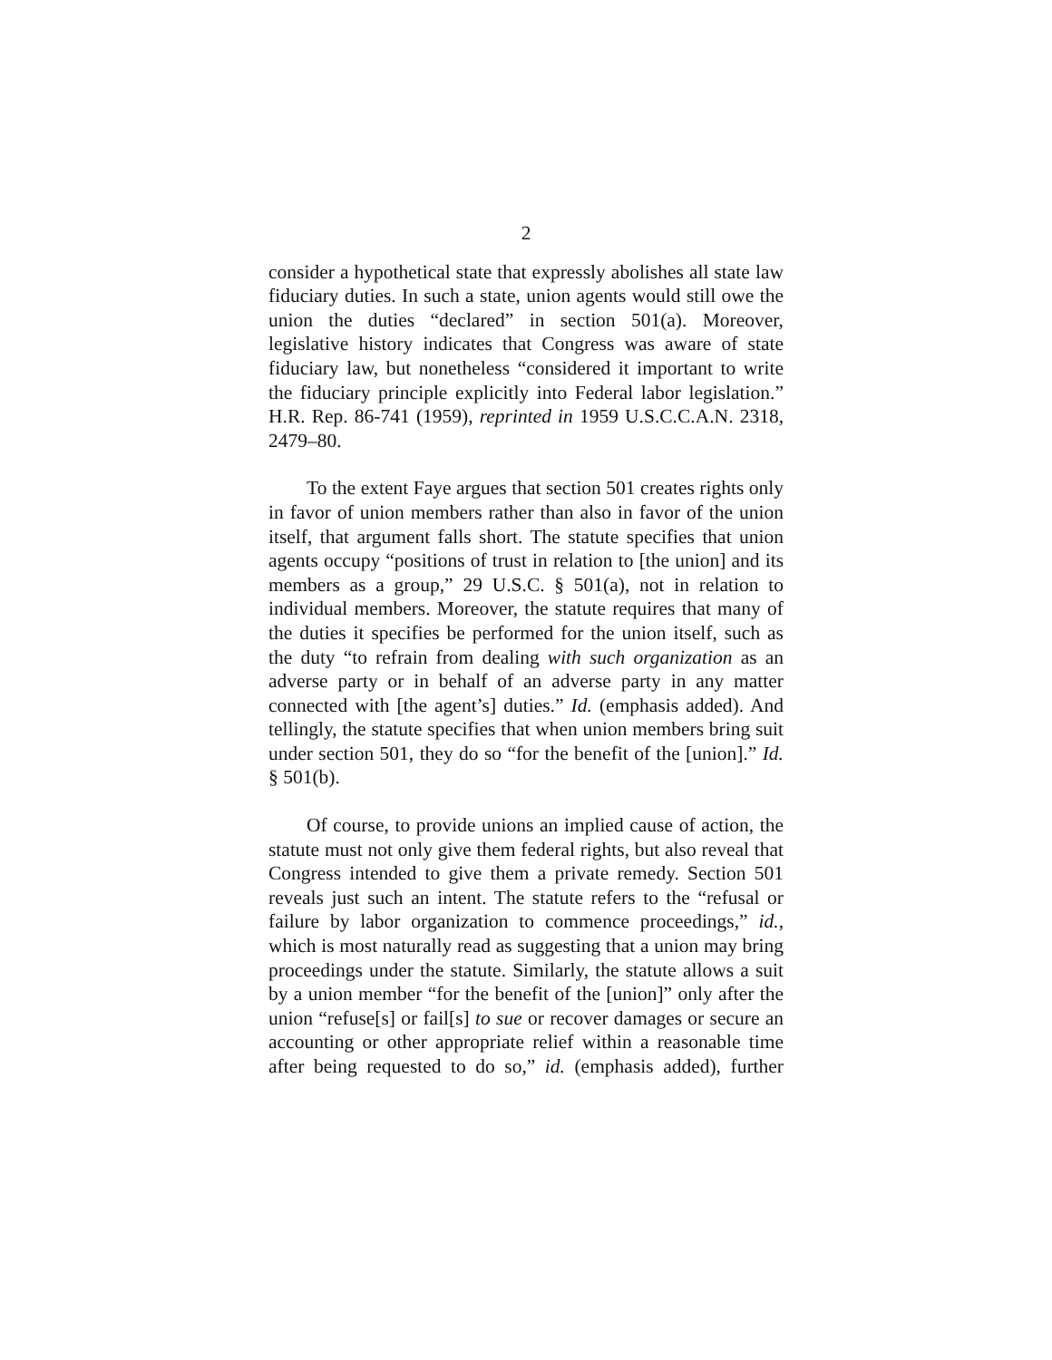2
consider a hypothetical state that expressly abolishes all state law fiduciary duties. In such a state, union agents would still owe the union the duties “declared” in section 501(a). Moreover, legislative history indicates that Congress was aware of state fiduciary law, but nonetheless “considered it important to write the fiduciary principle explicitly into Federal labor legislation.” H.R. Rep. 86-741 (1959), reprinted in 1959 U.S.C.C.A.N. 2318, 2479–80.
To the extent Faye argues that section 501 creates rights only in favor of union members rather than also in favor of the union itself, that argument falls short. The statute specifies that union agents occupy “positions of trust in relation to [the union] and its members as a group,” 29 U.S.C. § 501(a), not in relation to individual members. Moreover, the statute requires that many of the duties it specifies be performed for the union itself, such as the duty “to refrain from dealing with such organization as an adverse party or in behalf of an adverse party in any matter connected with [the agent’s] duties.” Id. (emphasis added). And tellingly, the statute specifies that when union members bring suit under section 501, they do so “for the benefit of the [union].” Id. § 501(b).
Of course, to provide unions an implied cause of action, the statute must not only give them federal rights, but also reveal that Congress intended to give them a private remedy. Section 501 reveals just such an intent. The statute refers to the “refusal or failure by labor organization to commence proceedings,” id., which is most naturally read as suggesting that a union may bring proceedings under the statute. Similarly, the statute allows a suit by a union member “for the benefit of the [union]” only after the union “refuse[s] or fail[s] to sue or recover damages or secure an accounting or other appropriate relief within a reasonable time after being requested to do so,” id. (emphasis added), further